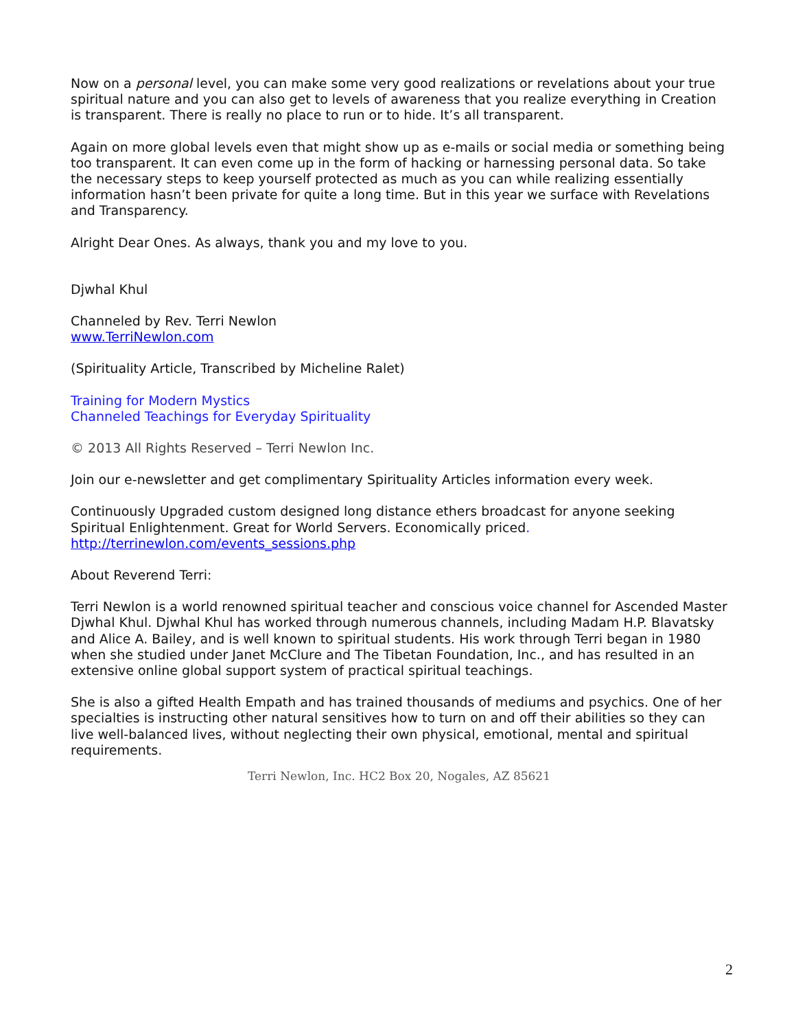Now on a personal level, you can make some very good realizations or revelations about your true spiritual nature and you can also get to levels of awareness that you realize everything in Creation is transparent. There is really no place to run or to hide. It’s all transparent.
Again on more global levels even that might show up as e-mails or social media or something being too transparent. It can even come up in the form of hacking or harnessing personal data. So take the necessary steps to keep yourself protected as much as you can while realizing essentially information hasn’t been private for quite a long time. But in this year we surface with Revelations and Transparency.
Alright Dear Ones. As always, thank you and my love to you.
Djwhal Khul
Channeled by Rev. Terri Newlon
www.TerriNewlon.com
(Spirituality Article, Transcribed by Micheline Ralet)
Training for Modern Mystics
Channeled Teachings for Everyday Spirituality
© 2013 All Rights Reserved – Terri Newlon Inc.
Join our e-newsletter and get complimentary Spirituality Articles information every week.
Continuously Upgraded custom designed long distance ethers broadcast for anyone seeking Spiritual Enlightenment. Great for World Servers. Economically priced.
http://terrinewlon.com/events_sessions.php
About Reverend Terri:
Terri Newlon is a world renowned spiritual teacher and conscious voice channel for Ascended Master Djwhal Khul. Djwhal Khul has worked through numerous channels, including Madam H.P. Blavatsky and Alice A. Bailey, and is well known to spiritual students. His work through Terri began in 1980 when she studied under Janet McClure and The Tibetan Foundation, Inc., and has resulted in an extensive online global support system of practical spiritual teachings.
She is also a gifted Health Empath and has trained thousands of mediums and psychics. One of her specialties is instructing other natural sensitives how to turn on and off their abilities so they can live well-balanced lives, without neglecting their own physical, emotional, mental and spiritual requirements.
Terri Newlon, Inc. HC2 Box 20, Nogales, AZ 85621
2